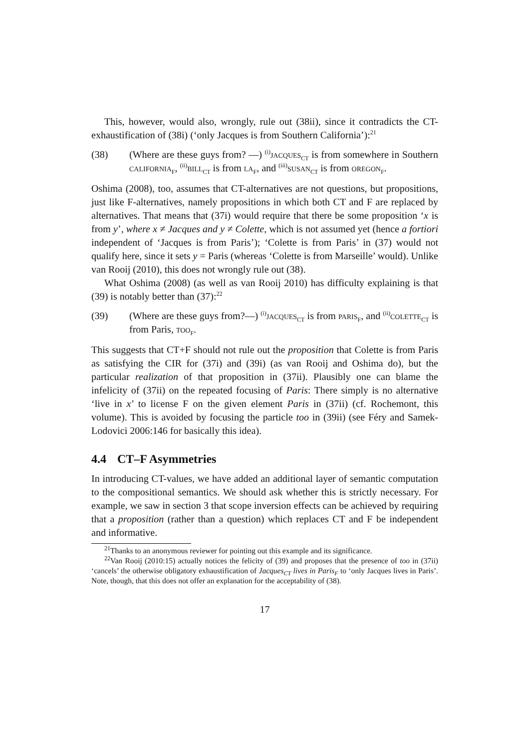This, however, would also, wrongly, rule out (38ii), since it contradicts the CT-exhaustification of (38i) (‘only Jacques is from Southern California’):<sup>21</sup>
(38) (Where are these guys from? —) <sup>(i)</sup>jacques<sub>CT</sub> is from somewhere in Southern california<sub>F</sub>, <sup>(ii)</sup>bill<sub>CT</sub> is from la<sub>F</sub>, and <sup>(iii)</sup>susan<sub>CT</sub> is from oregon<sub>F</sub>.
Oshima (2008), too, assumes that CT-alternatives are not questions, but propositions, just like F-alternatives, namely propositions in which both CT and F are replaced by alternatives. That means that (37i) would require that there be some proposition ‘x is from y’, where x ≠ Jacques and y ≠ Colette, which is not assumed yet (hence a fortiori independent of ‘Jacques is from Paris’); ‘Colette is from Paris’ in (37) would not qualify here, since it sets y = Paris (whereas ‘Colette is from Marseille’ would). Unlike van Rooij (2010), this does not wrongly rule out (38).
What Oshima (2008) (as well as van Rooij 2010) has difficulty explaining is that (39) is notably better than (37):<sup>22</sup>
(39) (Where are these guys from?—) <sup>(i)</sup>jacques<sub>CT</sub> is from paris<sub>F</sub>, and <sup>(ii)</sup>colette<sub>CT</sub> is from Paris, too<sub>F</sub>.
This suggests that CT+F should not rule out the proposition that Colette is from Paris as satisfying the CIR for (37i) and (39i) (as van Rooij and Oshima do), but the particular realization of that proposition in (37ii). Plausibly one can blame the infelicity of (37ii) on the repeated focusing of Paris: There simply is no alternative ‘live in x’ to license F on the given element Paris in (37ii) (cf. Rochemont, this volume). This is avoided by focusing the particle too in (39ii) (see Féry and Samek-Lodovici 2006:146 for basically this idea).
4.4 CT–F Asymmetries
In introducing CT-values, we have added an additional layer of semantic computation to the compositional semantics. We should ask whether this is strictly necessary. For example, we saw in section 3 that scope inversion effects can be achieved by requiring that a proposition (rather than a question) which replaces CT and F be independent and informative.
<sup>21</sup> Thanks to an anonymous reviewer for pointing out this example and its significance.
<sup>22</sup> Van Rooij (2010:15) actually notices the felicity of (39) and proposes that the presence of too in (37ii) ‘cancels’ the otherwise obligatory exhaustification of Jacques<sub>CT</sub> lives in Paris<sub>F</sub> to ‘only Jacques lives in Paris’. Note, though, that this does not offer an explanation for the acceptability of (38).
17